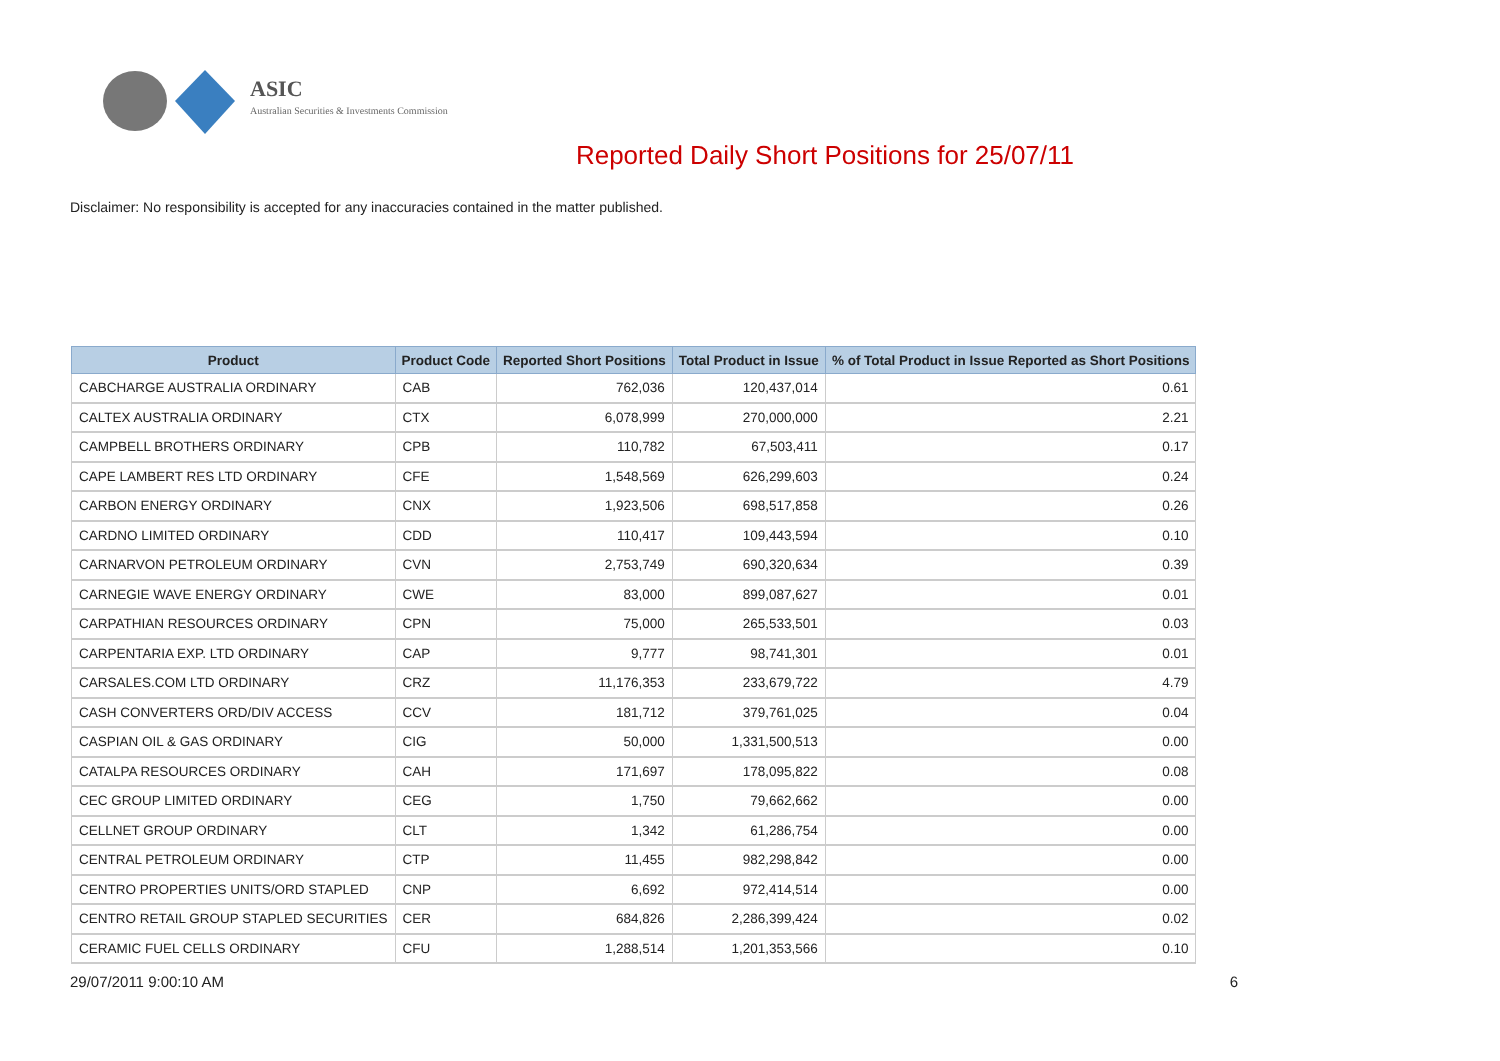ASIC
Australian Securities & Investments Commission
Reported Daily Short Positions for 25/07/11
Disclaimer: No responsibility is accepted for any inaccuracies contained in the matter published.
| Product | Product Code | Reported Short Positions | Total Product in Issue | % of Total Product in Issue Reported as Short Positions |
| --- | --- | --- | --- | --- |
| CABCHARGE AUSTRALIA ORDINARY | CAB | 762,036 | 120,437,014 | 0.61 |
| CALTEX AUSTRALIA ORDINARY | CTX | 6,078,999 | 270,000,000 | 2.21 |
| CAMPBELL BROTHERS ORDINARY | CPB | 110,782 | 67,503,411 | 0.17 |
| CAPE LAMBERT RES LTD ORDINARY | CFE | 1,548,569 | 626,299,603 | 0.24 |
| CARBON ENERGY ORDINARY | CNX | 1,923,506 | 698,517,858 | 0.26 |
| CARDNO LIMITED ORDINARY | CDD | 110,417 | 109,443,594 | 0.10 |
| CARNARVON PETROLEUM ORDINARY | CVN | 2,753,749 | 690,320,634 | 0.39 |
| CARNEGIE WAVE ENERGY ORDINARY | CWE | 83,000 | 899,087,627 | 0.01 |
| CARPATHIAN RESOURCES ORDINARY | CPN | 75,000 | 265,533,501 | 0.03 |
| CARPENTARIA EXP. LTD ORDINARY | CAP | 9,777 | 98,741,301 | 0.01 |
| CARSALES.COM LTD ORDINARY | CRZ | 11,176,353 | 233,679,722 | 4.79 |
| CASH CONVERTERS ORD/DIV ACCESS | CCV | 181,712 | 379,761,025 | 0.04 |
| CASPIAN OIL & GAS ORDINARY | CIG | 50,000 | 1,331,500,513 | 0.00 |
| CATALPA RESOURCES ORDINARY | CAH | 171,697 | 178,095,822 | 0.08 |
| CEC GROUP LIMITED ORDINARY | CEG | 1,750 | 79,662,662 | 0.00 |
| CELLNET GROUP ORDINARY | CLT | 1,342 | 61,286,754 | 0.00 |
| CENTRAL PETROLEUM ORDINARY | CTP | 11,455 | 982,298,842 | 0.00 |
| CENTRO PROPERTIES UNITS/ORD STAPLED | CNP | 6,692 | 972,414,514 | 0.00 |
| CENTRO RETAIL GROUP STAPLED SECURITIES | CER | 684,826 | 2,286,399,424 | 0.02 |
| CERAMIC FUEL CELLS ORDINARY | CFU | 1,288,514 | 1,201,353,566 | 0.10 |
29/07/2011 9:00:10 AM 6